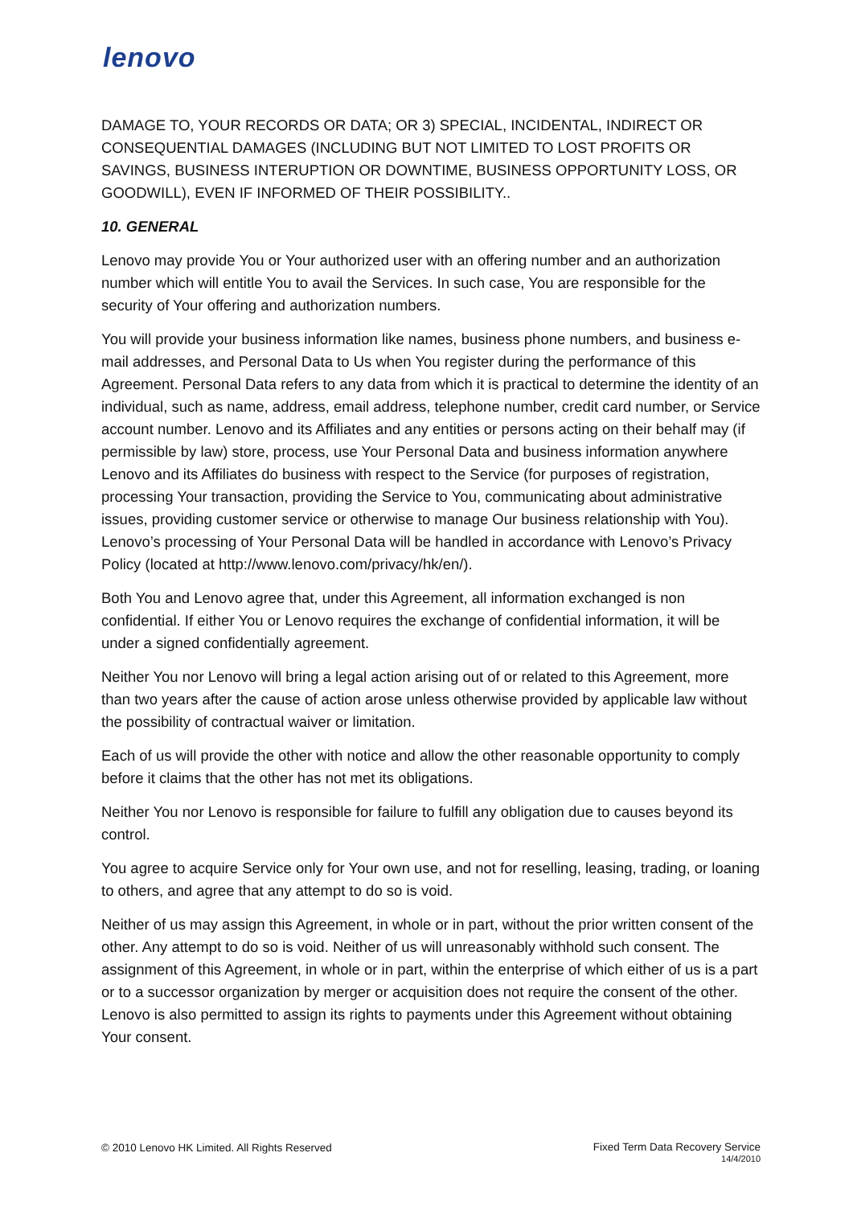lenovo
DAMAGE TO, YOUR RECORDS OR DATA; OR 3) SPECIAL, INCIDENTAL, INDIRECT OR CONSEQUENTIAL DAMAGES (INCLUDING BUT NOT LIMITED TO LOST PROFITS OR SAVINGS, BUSINESS INTERUPTION OR DOWNTIME, BUSINESS OPPORTUNITY LOSS, OR GOODWILL), EVEN IF INFORMED OF THEIR POSSIBILITY..
10. GENERAL
Lenovo may provide You or Your authorized user with an offering number and an authorization number which will entitle You to avail the Services. In such case, You are responsible for the security of Your offering and authorization numbers.
You will provide your business information like names, business phone numbers, and business e-mail addresses, and Personal Data to Us when You register during the performance of this Agreement. Personal Data refers to any data from which it is practical to determine the identity of an individual, such as name, address, email address, telephone number, credit card number, or Service account number. Lenovo and its Affiliates and any entities or persons acting on their behalf may (if permissible by law) store, process, use Your Personal Data and business information anywhere Lenovo and its Affiliates do business with respect to the Service (for purposes of registration, processing Your transaction, providing the Service to You, communicating about administrative issues, providing customer service or otherwise to manage Our business relationship with You). Lenovo’s processing of Your Personal Data will be handled in accordance with Lenovo’s Privacy Policy (located at http://www.lenovo.com/privacy/hk/en/).
Both You and Lenovo agree that, under this Agreement, all information exchanged is non confidential. If either You or Lenovo requires the exchange of confidential information, it will be under a signed confidentially agreement.
Neither You nor Lenovo will bring a legal action arising out of or related to this Agreement, more than two years after the cause of action arose unless otherwise provided by applicable law without the possibility of contractual waiver or limitation.
Each of us will provide the other with notice and allow the other reasonable opportunity to comply before it claims that the other has not met its obligations.
Neither You nor Lenovo is responsible for failure to fulfill any obligation due to causes beyond its control.
You agree to acquire Service only for Your own use, and not for reselling, leasing, trading, or loaning to others, and agree that any attempt to do so is void.
Neither of us may assign this Agreement, in whole or in part, without the prior written consent of the other. Any attempt to do so is void. Neither of us will unreasonably withhold such consent. The assignment of this Agreement, in whole or in part, within the enterprise of which either of us is a part or to a successor organization by merger or acquisition does not require the consent of the other. Lenovo is also permitted to assign its rights to payments under this Agreement without obtaining Your consent.
© 2010 Lenovo HK Limited. All Rights Reserved
Fixed Term Data Recovery Service
14/4/2010